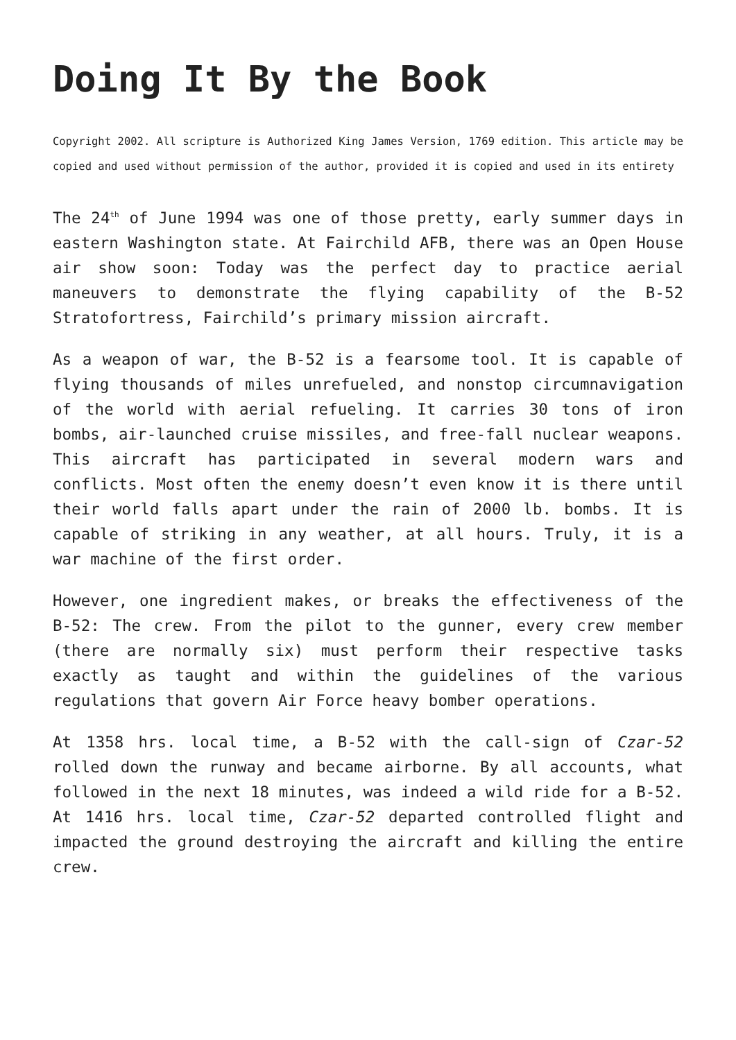Doing It By the Book
Copyright 2002. All scripture is Authorized King James Version, 1769 edition. This article may be copied and used without permission of the author, provided it is copied and used in its entirety
The 24<sup>th</sup> of June 1994 was one of those pretty, early summer days in eastern Washington state. At Fairchild AFB, there was an Open House air show soon: Today was the perfect day to practice aerial maneuvers to demonstrate the flying capability of the B-52 Stratofortress, Fairchild’s primary mission aircraft.
As a weapon of war, the B-52 is a fearsome tool. It is capable of flying thousands of miles unrefueled, and nonstop circumnavigation of the world with aerial refueling. It carries 30 tons of iron bombs, air-launched cruise missiles, and free-fall nuclear weapons. This aircraft has participated in several modern wars and conflicts. Most often the enemy doesn’t even know it is there until their world falls apart under the rain of 2000 lb. bombs. It is capable of striking in any weather, at all hours. Truly, it is a war machine of the first order.
However, one ingredient makes, or breaks the effectiveness of the B-52: The crew. From the pilot to the gunner, every crew member (there are normally six) must perform their respective tasks exactly as taught and within the guidelines of the various regulations that govern Air Force heavy bomber operations.
At 1358 hrs. local time, a B-52 with the call-sign of Czar-52 rolled down the runway and became airborne. By all accounts, what followed in the next 18 minutes, was indeed a wild ride for a B-52. At 1416 hrs. local time, Czar-52 departed controlled flight and impacted the ground destroying the aircraft and killing the entire crew.